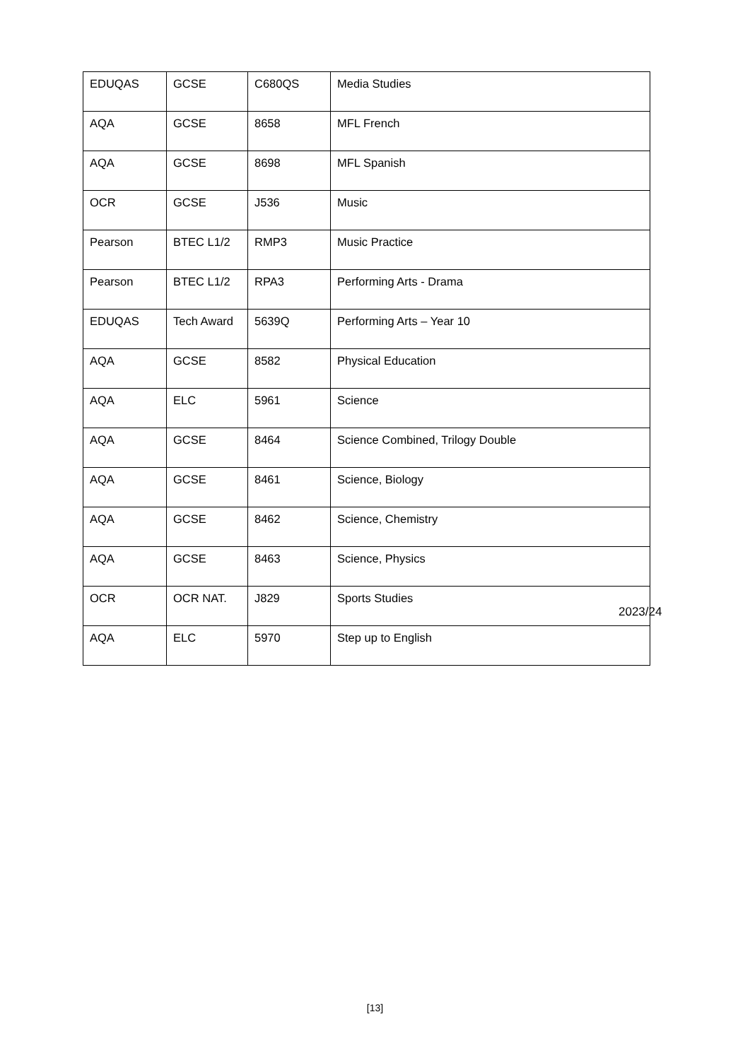| EDUQAS | GCSE | C680QS | Media Studies |
| AQA | GCSE | 8658 | MFL French |
| AQA | GCSE | 8698 | MFL Spanish |
| OCR | GCSE | J536 | Music |
| Pearson | BTEC L1/2 | RMP3 | Music Practice |
| Pearson | BTEC L1/2 | RPA3 | Performing Arts - Drama |
| EDUQAS | Tech Award | 5639Q | Performing Arts – Year 10 |
| AQA | GCSE | 8582 | Physical Education |
| AQA | ELC | 5961 | Science |
| AQA | GCSE | 8464 | Science Combined, Trilogy Double |
| AQA | GCSE | 8461 | Science, Biology |
| AQA | GCSE | 8462 | Science, Chemistry |
| AQA | GCSE | 8463 | Science, Physics |
| OCR | OCR NAT. | J829 | Sports Studies |
| AQA | ELC | 5970 | Step up to English |
2023/24
[13]